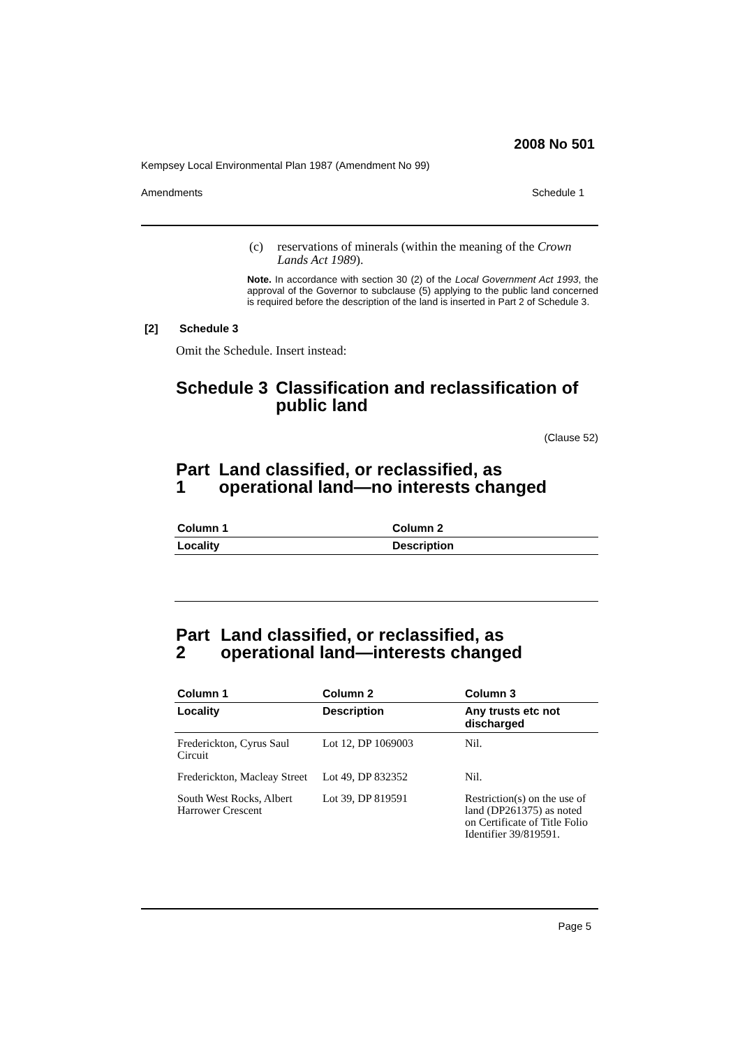2008 No 501
Kempsey Local Environmental Plan 1987 (Amendment No 99)
Amendments Schedule 1
(c) reservations of minerals (within the meaning of the Crown Lands Act 1989).
Note. In accordance with section 30 (2) of the Local Government Act 1993, the approval of the Governor to subclause (5) applying to the public land concerned is required before the description of the land is inserted in Part 2 of Schedule 3.
[2] Schedule 3
Omit the Schedule. Insert instead:
Schedule 3 Classification and reclassification of public land
(Clause 52)
Part 1 Land classified, or reclassified, as operational land—no interests changed
| Column 1 | Column 2 |
| --- | --- |
| Locality | Description |
Part 2 Land classified, or reclassified, as operational land—interests changed
| Column 1 | Column 2 | Column 3 |
| --- | --- | --- |
| Locality | Description | Any trusts etc not discharged |
| Frederickton, Cyrus Saul Circuit | Lot 12, DP 1069003 | Nil. |
| Frederickton, Macleay Street | Lot 49, DP 832352 | Nil. |
| South West Rocks, Albert Harrower Crescent | Lot 39, DP 819591 | Restriction(s) on the use of land (DP261375) as noted on Certificate of Title Folio Identifier 39/819591. |
Page 5